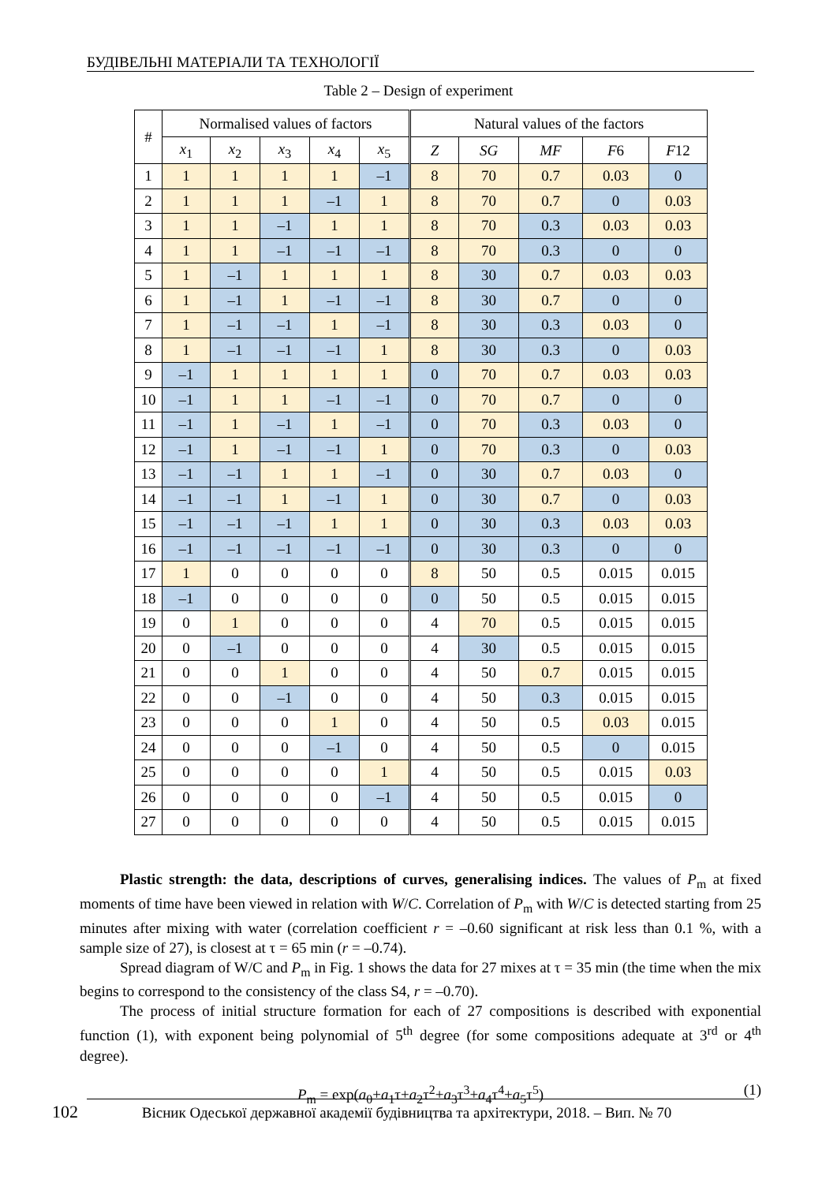БУДІВЕЛЬНІ МАТЕРІАЛИ ТА ТЕХНОЛОГІЇ
Table 2 – Design of experiment
| # | Normalised values of factors | | | | | Natural values of the factors | | | | |
| --- | --- | --- | --- | --- | --- | --- | --- | --- | --- | --- |
| | x<sub>1</sub> | x<sub>2</sub> | x<sub>3</sub> | x<sub>4</sub> | x<sub>5</sub> | Z | SG | MF | F 6 | F 12 |
| 1 | 1 | 1 | 1 | 1 | –1 | 8 | 70 | 0.7 | 0.03 | 0 |
| 2 | 1 | 1 | 1 | –1 | 1 | 8 | 70 | 0.7 | 0 | 0.03 |
| 3 | 1 | 1 | –1 | 1 | 1 | 8 | 70 | 0.3 | 0.03 | 0.03 |
| 4 | 1 | 1 | –1 | –1 | –1 | 8 | 70 | 0.3 | 0 | 0 |
| 5 | 1 | –1 | 1 | 1 | 1 | 8 | 30 | 0.7 | 0.03 | 0.03 |
| 6 | 1 | –1 | 1 | –1 | –1 | 8 | 30 | 0.7 | 0 | 0 |
| 7 | 1 | –1 | –1 | 1 | –1 | 8 | 30 | 0.3 | 0.03 | 0 |
| 8 | 1 | –1 | –1 | –1 | 1 | 8 | 30 | 0.3 | 0 | 0.03 |
| 9 | –1 | 1 | 1 | 1 | 1 | 0 | 70 | 0.7 | 0.03 | 0.03 |
| 10 | –1 | 1 | 1 | –1 | –1 | 0 | 70 | 0.7 | 0 | 0 |
| 11 | –1 | 1 | –1 | 1 | –1 | 0 | 70 | 0.3 | 0.03 | 0 |
| 12 | –1 | 1 | –1 | –1 | 1 | 0 | 70 | 0.3 | 0 | 0.03 |
| 13 | –1 | –1 | 1 | 1 | –1 | 0 | 30 | 0.7 | 0.03 | 0 |
| 14 | –1 | –1 | 1 | –1 | 1 | 0 | 30 | 0.7 | 0 | 0.03 |
| 15 | –1 | –1 | –1 | 1 | 1 | 0 | 30 | 0.3 | 0.03 | 0.03 |
| 16 | –1 | –1 | –1 | –1 | –1 | 0 | 30 | 0.3 | 0 | 0 |
| 17 | 1 | 0 | 0 | 0 | 0 | 8 | 50 | 0.5 | 0.015 | 0.015 |
| 18 | –1 | 0 | 0 | 0 | 0 | 0 | 50 | 0.5 | 0.015 | 0.015 |
| 19 | 0 | 1 | 0 | 0 | 0 | 4 | 70 | 0.5 | 0.015 | 0.015 |
| 20 | 0 | –1 | 0 | 0 | 0 | 4 | 30 | 0.5 | 0.015 | 0.015 |
| 21 | 0 | 0 | 1 | 0 | 0 | 4 | 50 | 0.7 | 0.015 | 0.015 |
| 22 | 0 | 0 | –1 | 0 | 0 | 4 | 50 | 0.3 | 0.015 | 0.015 |
| 23 | 0 | 0 | 0 | 1 | 0 | 4 | 50 | 0.5 | 0.03 | 0.015 |
| 24 | 0 | 0 | 0 | –1 | 0 | 4 | 50 | 0.5 | 0 | 0.015 |
| 25 | 0 | 0 | 0 | 0 | 1 | 4 | 50 | 0.5 | 0.015 | 0.03 |
| 26 | 0 | 0 | 0 | 0 | –1 | 4 | 50 | 0.5 | 0.015 | 0 |
| 27 | 0 | 0 | 0 | 0 | 0 | 4 | 50 | 0.5 | 0.015 | 0.015 |
Plastic strength: the data, descriptions of curves, generalising indices. The values of P<sub>m</sub> at fixed moments of time have been viewed in relation with W/C. Correlation of P<sub>m</sub> with W/C is detected starting from 25 minutes after mixing with water (correlation coefficient r = –0.60 significant at risk less than 0.1 %, with a sample size of 27), is closest at τ = 65 min (r = –0.74).
Spread diagram of W/C and P<sub>m</sub> in Fig. 1 shows the data for 27 mixes at τ = 35 min (the time when the mix begins to correspond to the consistency of the class S4, r = –0.70).
The process of initial structure formation for each of 27 compositions is described with exponential function (1), with exponent being polynomial of 5<sup>th</sup> degree (for some compositions adequate at 3<sup>rd</sup> or 4<sup>th</sup> degree).
P<sub>m</sub> = exp(a<sub>0</sub>+a<sub>1</sub>τ+a<sub>2</sub>τ<sup>2</sup>+a<sub>3</sub>τ<sup>3</sup>+a<sub>4</sub>τ<sup>4</sup>+a<sub>5</sub>τ<sup>5</sup>) (1)
102 Вісник Одеської державної академії будівництва та архітектури, 2018. – Вип. № 70